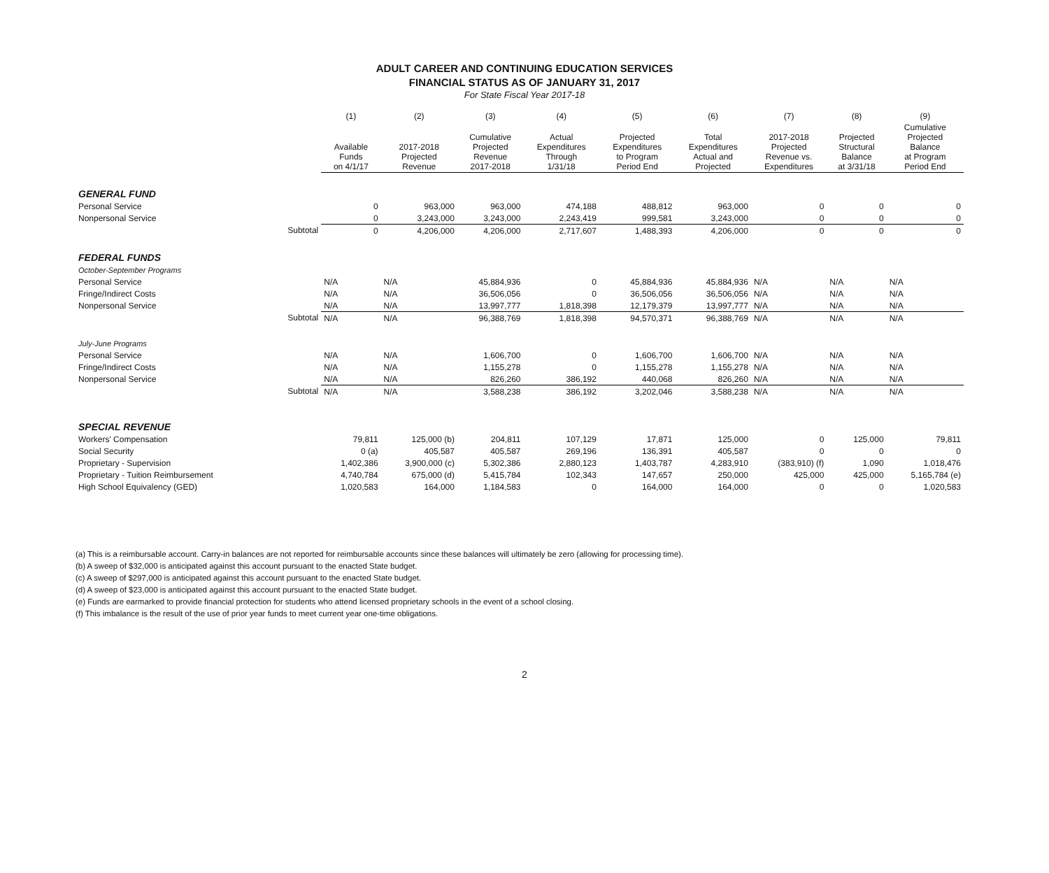ADULT CAREER AND CONTINUING EDUCATION SERVICES
FINANCIAL STATUS AS OF JANUARY 31, 2017
For State Fiscal Year 2017-18
| | | (1) | (2) | (3) | (4) | (5) | (6) | (7) | (8) | (9) |
| --- | --- | --- | --- | --- | --- | --- | --- | --- | --- | --- |
| | | Available Funds on 4/1/17 | 2017-2018 Projected Revenue | Cumulative Projected Revenue 2017-2018 | Actual Expenditures Through 1/31/18 | Projected Expenditures to Program Period End | Total Expenditures Actual and Projected | 2017-2018 Projected Revenue vs. Expenditures | Projected Structural Balance at 3/31/18 | Cumulative Projected Balance at Program Period End |
| GENERAL FUND | | | | | | | | | | |
| Personal Service | | 0 | 963,000 | 963,000 | 474,188 | 488,812 | 963,000 | 0 | 0 | 0 |
| Nonpersonal Service | | 0 | 3,243,000 | 3,243,000 | 2,243,419 | 999,581 | 3,243,000 | 0 | 0 | 0 |
| | Subtotal | 0 | 4,206,000 | 4,206,000 | 2,717,607 | 1,488,393 | 4,206,000 | 0 | 0 | 0 |
| FEDERAL FUNDS | | | | | | | | | | |
| October-September Programs | | | | | | | | | | |
| Personal Service | | N/A | N/A | 45,884,936 | 0 | 45,884,936 | 45,884,936 | N/A | N/A | N/A |
| Fringe/Indirect Costs | | N/A | N/A | 36,506,056 | 0 | 36,506,056 | 36,506,056 | N/A | N/A | N/A |
| Nonpersonal Service | | N/A | N/A | 13,997,777 | 1,818,398 | 12,179,379 | 13,997,777 | N/A | N/A | N/A |
| | Subtotal | N/A | N/A | 96,388,769 | 1,818,398 | 94,570,371 | 96,388,769 | N/A | N/A | N/A |
| July-June Programs | | | | | | | | | | |
| Personal Service | | N/A | N/A | 1,606,700 | 0 | 1,606,700 | 1,606,700 | N/A | N/A | N/A |
| Fringe/Indirect Costs | | N/A | N/A | 1,155,278 | 0 | 1,155,278 | 1,155,278 | N/A | N/A | N/A |
| Nonpersonal Service | | N/A | N/A | 826,260 | 386,192 | 440,068 | 826,260 | N/A | N/A | N/A |
| | Subtotal | N/A | N/A | 3,588,238 | 386,192 | 3,202,046 | 3,588,238 | N/A | N/A | N/A |
| SPECIAL REVENUE | | | | | | | | | | |
| Workers' Compensation | | 79,811 | 125,000 (b) | 204,811 | 107,129 | 17,871 | 125,000 | 0 | 125,000 | 79,811 |
| Social Security | | 0 (a) | 405,587 | 405,587 | 269,196 | 136,391 | 405,587 | 0 | 0 | 0 |
| Proprietary - Supervision | | 1,402,386 | 3,900,000 (c) | 5,302,386 | 2,880,123 | 1,403,787 | 4,283,910 | (383,910) (f) | 1,090 | 1,018,476 |
| Proprietary - Tuition Reimbursement | | 4,740,784 | 675,000 (d) | 5,415,784 | 102,343 | 147,657 | 250,000 | 425,000 | 425,000 | 5,165,784 (e) |
| High School Equivalency (GED) | | 1,020,583 | 164,000 | 1,184,583 | 0 | 164,000 | 164,000 | 0 | 0 | 1,020,583 |
(a) This is a reimbursable account. Carry-in balances are not reported for reimbursable accounts since these balances will ultimately be zero (allowing for processing time).
(b) A sweep of $32,000 is anticipated against this account pursuant to the enacted State budget.
(c) A sweep of $297,000 is anticipated against this account pursuant to the enacted State budget.
(d) A sweep of $23,000 is anticipated against this account pursuant to the enacted State budget.
(e) Funds are earmarked to provide financial protection for students who attend licensed proprietary schools in the event of a school closing.
(f) This imbalance is the result of the use of prior year funds to meet current year one-time obligations.
2